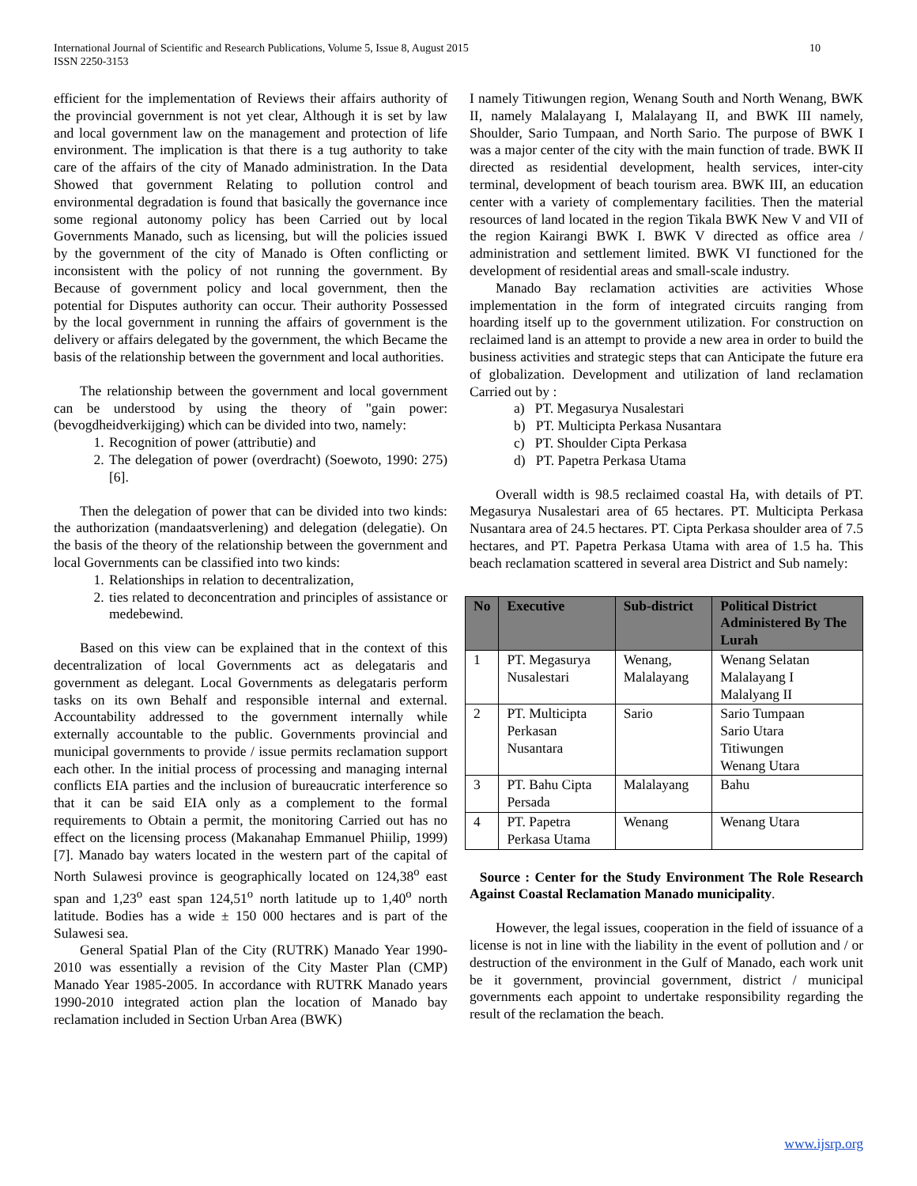International Journal of Scientific and Research Publications, Volume 5, Issue 8, August 2015
ISSN 2250-3153 10
efficient for the implementation of Reviews their affairs authority of the provincial government is not yet clear, Although it is set by law and local government law on the management and protection of life environment. The implication is that there is a tug authority to take care of the affairs of the city of Manado administration. In the Data Showed that government Relating to pollution control and environmental degradation is found that basically the governance ince some regional autonomy policy has been Carried out by local Governments Manado, such as licensing, but will the policies issued by the government of the city of Manado is Often conflicting or inconsistent with the policy of not running the government. By Because of government policy and local government, then the potential for Disputes authority can occur. Their authority Possessed by the local government in running the affairs of government is the delivery or affairs delegated by the government, the which Became the basis of the relationship between the government and local authorities.
The relationship between the government and local government can be understood by using the theory of "gain power: (bevogdheidverkijging) which can be divided into two, namely:
1. Recognition of power (attributie) and
2. The delegation of power (overdracht) (Soewoto, 1990: 275)[6].
Then the delegation of power that can be divided into two kinds: the authorization (mandaatsverlening) and delegation (delegatie). On the basis of the theory of the relationship between the government and local Governments can be classified into two kinds:
1. Relationships in relation to decentralization,
2. ties related to deconcentration and principles of assistance or medebewind.
Based on this view can be explained that in the context of this decentralization of local Governments act as delegataris and government as delegant. Local Governments as delegataris perform tasks on its own Behalf and responsible internal and external. Accountability addressed to the government internally while externally accountable to the public. Governments provincial and municipal governments to provide / issue permits reclamation support each other. In the initial process of processing and managing internal conflicts EIA parties and the inclusion of bureaucratic interference so that it can be said EIA only as a complement to the formal requirements to Obtain a permit, the monitoring Carried out has no effect on the licensing process (Makanahap Emmanuel Phiilip, 1999)[7]. Manado bay waters located in the western part of the capital of North Sulawesi province is geographically located on 124,38<sup>o</sup> east span and 1,23<sup>o</sup> east span 124,51<sup>o</sup> north latitude up to 1,40<sup>o</sup> north latitude. Bodies has a wide ± 150 000 hectares and is part of the Sulawesi sea.
General Spatial Plan of the City (RUTRK) Manado Year 1990-2010 was essentially a revision of the City Master Plan (CMP) Manado Year 1985-2005. In accordance with RUTRK Manado years 1990-2010 integrated action plan the location of Manado bay reclamation included in Section Urban Area (BWK)
I namely Titiwungen region, Wenang South and North Wenang, BWK II, namely Malalayang I, Malalayang II, and BWK III namely, Shoulder, Sario Tumpaan, and North Sario. The purpose of BWK I was a major center of the city with the main function of trade. BWK II directed as residential development, health services, inter-city terminal, development of beach tourism area. BWK III, an education center with a variety of complementary facilities. Then the material resources of land located in the region Tikala BWK New V and VII of the region Kairangi BWK I. BWK V directed as office area / administration and settlement limited. BWK VI functioned for the development of residential areas and small-scale industry.
Manado Bay reclamation activities are activities Whose implementation in the form of integrated circuits ranging from hoarding itself up to the government utilization. For construction on reclaimed land is an attempt to provide a new area in order to build the business activities and strategic steps that can Anticipate the future era of globalization. Development and utilization of land reclamation Carried out by :
a) PT. Megasurya Nusalestari
b) PT. Multicipta Perkasa Nusantara
c) PT. Shoulder Cipta Perkasa
d) PT. Papetra Perkasa Utama
Overall width is 98.5 reclaimed coastal Ha, with details of PT. Megasurya Nusalestari area of 65 hectares. PT. Multicipta Perkasa Nusantara area of 24.5 hectares. PT. Cipta Perkasa shoulder area of 7.5 hectares, and PT. Papetra Perkasa Utama with area of 1.5 ha. This beach reclamation scattered in several area District and Sub namely:
| No | Executive | Sub-district | Political District Administered By The Lurah |
| --- | --- | --- | --- |
| 1 | PT. Megasurya Nusalestari | Wenang, Malalayang | Wenang Selatan Malalayang I Malalyang II |
| 2 | PT. Multicipta Perkasan Nusantara | Sario | Sario Tumpaan Sario Utara Titiwungen Wenang Utara |
| 3 | PT. Bahu Cipta Persada | Malalayang | Bahu |
| 4 | PT. Papetra Perkasa Utama | Wenang | Wenang Utara |
Source : Center for the Study Environment The Role Research Against Coastal Reclamation Manado municipality.
However, the legal issues, cooperation in the field of issuance of a license is not in line with the liability in the event of pollution and / or destruction of the environment in the Gulf of Manado, each work unit be it government, provincial government, district / municipal governments each appoint to undertake responsibility regarding the result of the reclamation the beach.
www.ijsrp.org